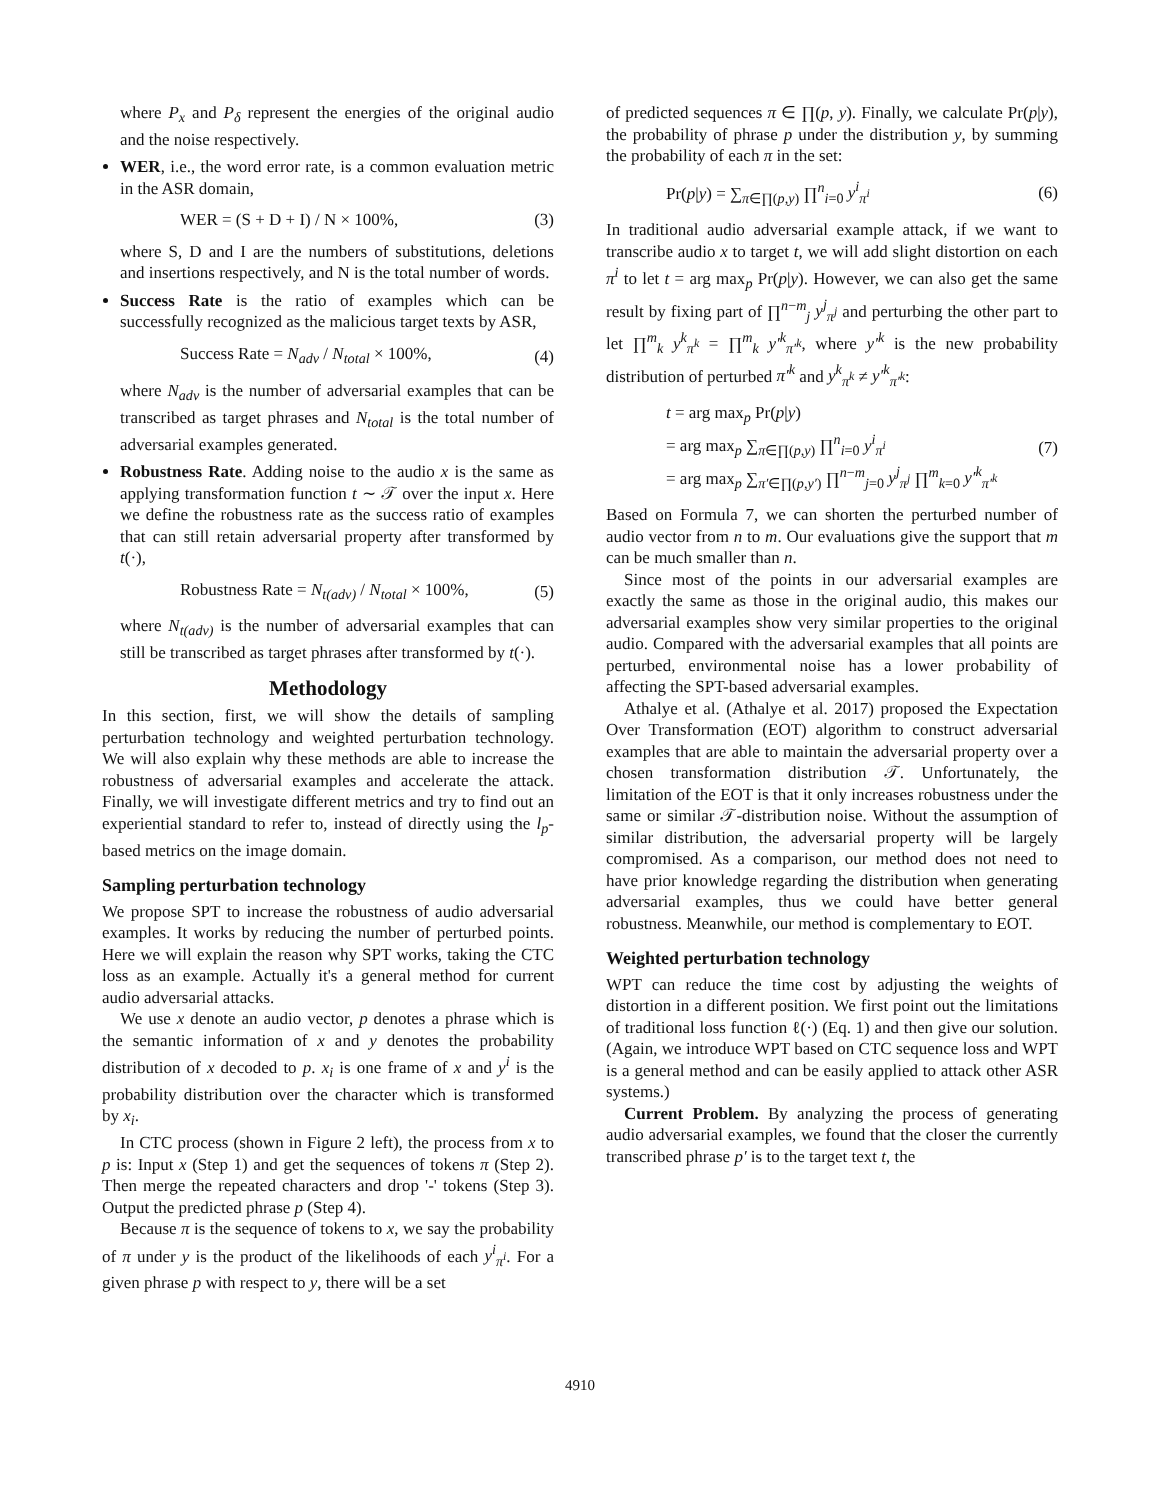where P<sub>x</sub> and P<sub>δ</sub> represent the energies of the original audio and the noise respectively.
WER, i.e., the word error rate, is a common evaluation metric in the ASR domain,
WER = (S + D + I) / N × 100%, (3)
where S, D and I are the numbers of substitutions, deletions and insertions respectively, and N is the total number of words.
Success Rate is the ratio of examples which can be successfully recognized as the malicious target texts by ASR,
Success Rate = N<sub>adv</sub> / N<sub>total</sub> × 100%, (4)
where N<sub>adv</sub> is the number of adversarial examples that can be transcribed as target phrases and N<sub>total</sub> is the total number of adversarial examples generated.
Robustness Rate. Adding noise to the audio x is the same as applying transformation function t ∼ 𝒯 over the input x. Here we define the robustness rate as the success ratio of examples that can still retain adversarial property after transformed by t(·),
Robustness Rate = N<sub>t(adv)</sub> / N<sub>total</sub> × 100%, (5)
where N<sub>t(adv)</sub> is the number of adversarial examples that can still be transcribed as target phrases after transformed by t(·).
Methodology
In this section, first, we will show the details of sampling perturbation technology and weighted perturbation technology. We will also explain why these methods are able to increase the robustness of adversarial examples and accelerate the attack. Finally, we will investigate different metrics and try to find out an experiential standard to refer to, instead of directly using the l<sub>p</sub>-based metrics on the image domain.
Sampling perturbation technology
We propose SPT to increase the robustness of audio adversarial examples. It works by reducing the number of perturbed points. Here we will explain the reason why SPT works, taking the CTC loss as an example. Actually it's a general method for current audio adversarial attacks.
We use x denote an audio vector, p denotes a phrase which is the semantic information of x and y denotes the probability distribution of x decoded to p. x<sub>i</sub> is one frame of x and y<sup>i</sup> is the probability distribution over the character which is transformed by x<sub>i</sub>.
In CTC process (shown in Figure 2 left), the process from x to p is: Input x (Step 1) and get the sequences of tokens π (Step 2). Then merge the repeated characters and drop '-' tokens (Step 3). Output the predicted phrase p (Step 4).
Because π is the sequence of tokens to x, we say the probability of π under y is the product of the likelihoods of each y<sup>i</sup><sub>π<sup>i</sup></sub>. For a given phrase p with respect to y, there will be a set
of predicted sequences π ∈ ∏(p, y). Finally, we calculate Pr(p|y), the probability of phrase p under the distribution y, by summing the probability of each π in the set:
Pr(p|y) = ∑<sub>π∈∏(p,y)</sub> ∏<sup>n</sup><sub>i=0</sub> y<sup>i</sup><sub>π<sup>i</sup></sub> (6)
In traditional audio adversarial example attack, if we want to transcribe audio x to target t, we will add slight distortion on each π<sup>i</sup> to let t = arg max<sub>p</sub> Pr(p|y). However, we can also get the same result by fixing part of ∏<sup>n−m</sup><sub>j</sub> y<sup>j</sup><sub>π<sup>j</sup></sub> and perturbing the other part to let ∏<sup>m</sup><sub>k</sub> y<sup>k</sup><sub>π<sup>k</sup></sub> = ∏<sup>m</sup><sub>k</sub> y′<sup>k</sup><sub>π′<sup>k</sup></sub>, where y′<sup>k</sup> is the new probability distribution of perturbed π′<sup>k</sup> and y<sup>k</sup><sub>π<sup>k</sup></sub> ≠ y′<sup>k</sup><sub>π′<sup>k</sup></sub>:
t = arg max<sub>p</sub> Pr(p|y)
= arg max<sub>p</sub> ∑<sub>π∈∏(p,y)</sub> ∏<sup>n</sup><sub>i=0</sub> y<sup>i</sup><sub>π<sup>i</sup></sub>
= arg max<sub>p</sub> ∑<sub>π′∈∏(p,y′)</sub> ∏<sup>n−m</sup><sub>j=0</sub> y<sup>j</sup><sub>π<sup>j</sup></sub> ∏<sup>m</sup><sub>k=0</sub> y′<sup>k</sup><sub>π′<sup>k</sup></sub> (7)
Based on Formula 7, we can shorten the perturbed number of audio vector from n to m. Our evaluations give the support that m can be much smaller than n.
Since most of the points in our adversarial examples are exactly the same as those in the original audio, this makes our adversarial examples show very similar properties to the original audio. Compared with the adversarial examples that all points are perturbed, environmental noise has a lower probability of affecting the SPT-based adversarial examples.
Athalye et al. (Athalye et al. 2017) proposed the Expectation Over Transformation (EOT) algorithm to construct adversarial examples that are able to maintain the adversarial property over a chosen transformation distribution 𝒯. Unfortunately, the limitation of the EOT is that it only increases robustness under the same or similar 𝒯-distribution noise. Without the assumption of similar distribution, the adversarial property will be largely compromised. As a comparison, our method does not need to have prior knowledge regarding the distribution when generating adversarial examples, thus we could have better general robustness. Meanwhile, our method is complementary to EOT.
Weighted perturbation technology
WPT can reduce the time cost by adjusting the weights of distortion in a different position. We first point out the limitations of traditional loss function ℓ(·) (Eq. 1) and then give our solution. (Again, we introduce WPT based on CTC sequence loss and WPT is a general method and can be easily applied to attack other ASR systems.)
Current Problem. By analyzing the process of generating audio adversarial examples, we found that the closer the currently transcribed phrase p′ is to the target text t, the
4910